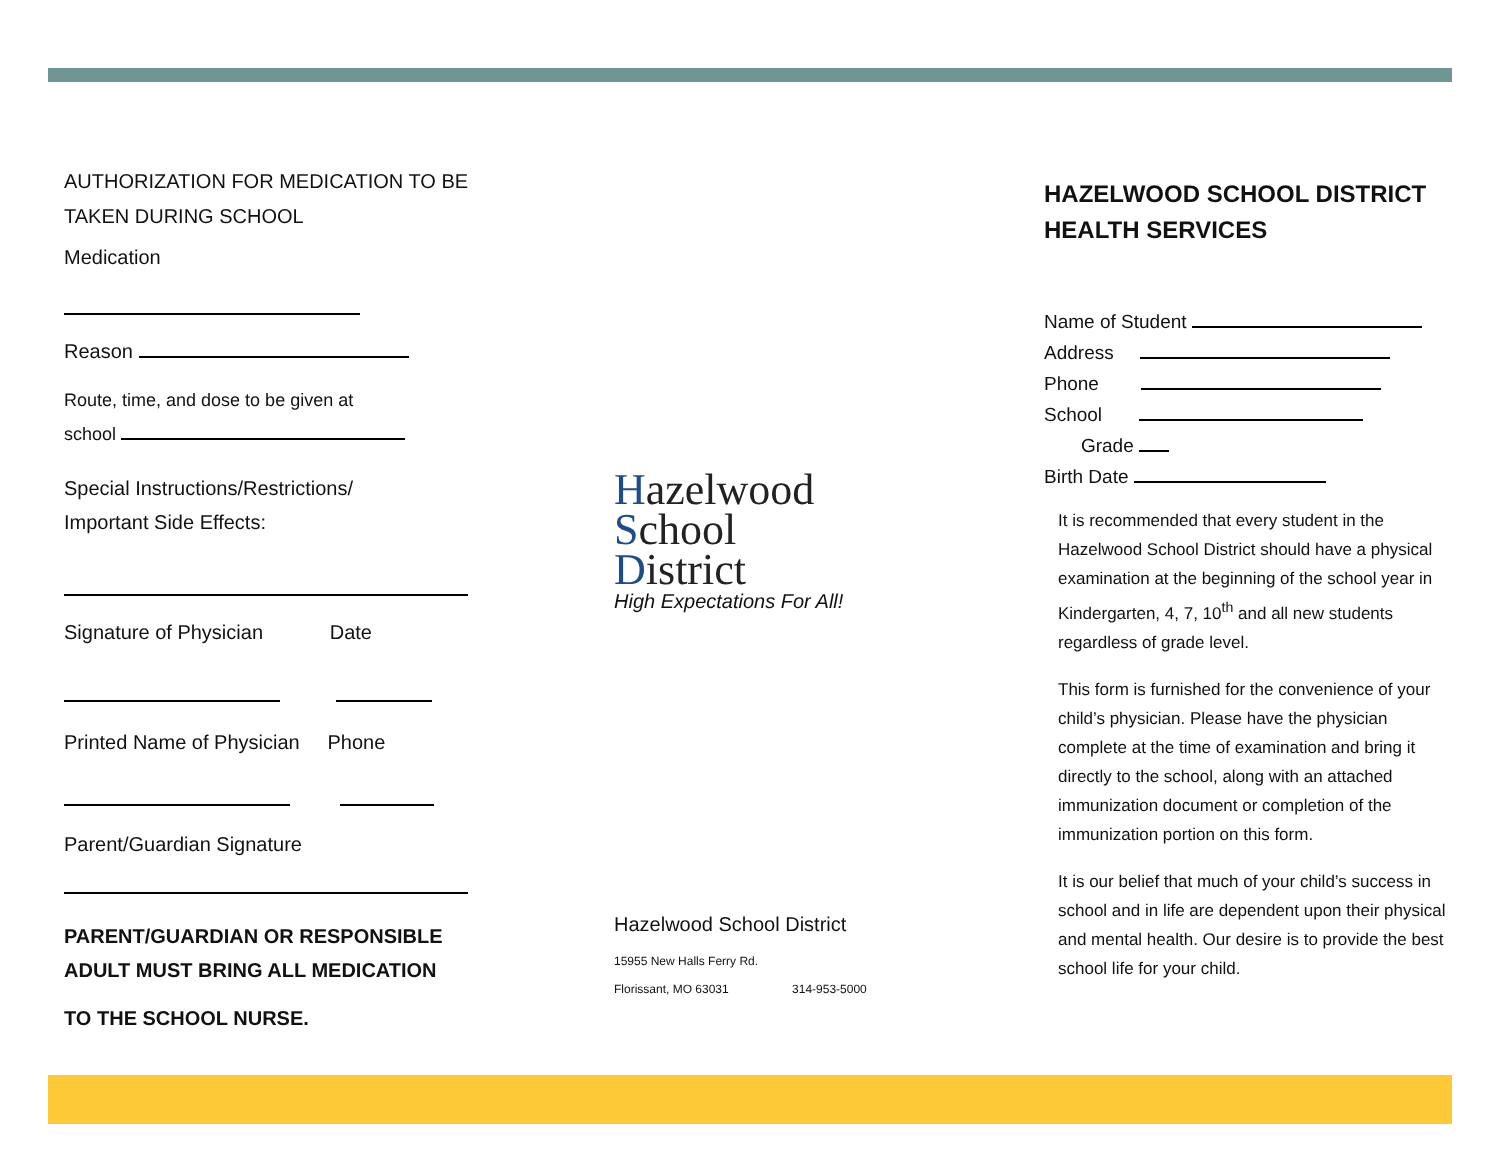AUTHORIZATION FOR MEDICATION TO BE TAKEN DURING SCHOOL
Medication
Reason
Route, time, and dose to be given at
school
Special Instructions/Restrictions/
Important Side Effects:
Signature of Physician Date
Printed Name of Physician Phone
Parent/Guardian Signature
PARENT/GUARDIAN OR RESPONSIBLE ADULT MUST BRING ALL MEDICATION
TO THE SCHOOL NURSE.
Hazelwood
School
District
High Expectations For All!
Hazelwood School District
15955 New Halls Ferry Rd.
Florissant, MO 63031 314-953-5000
HAZELWOOD SCHOOL DISTRICT HEALTH SERVICES
Name of Student
Address
Phone
School Grade
Birth Date
It is recommended that every student in the Hazelwood School District should have a physical examination at the beginning of the school year in Kindergarten, 4, 7, 10<sup>th</sup> and all new students regardless of grade level.
This form is furnished for the convenience of your child’s physician. Please have the physician complete at the time of examination and bring it directly to the school, along with an attached immunization document or completion of the immunization portion on this form.
It is our belief that much of your child’s success in school and in life are dependent upon their physical and mental health. Our desire is to provide the best school life for your child.